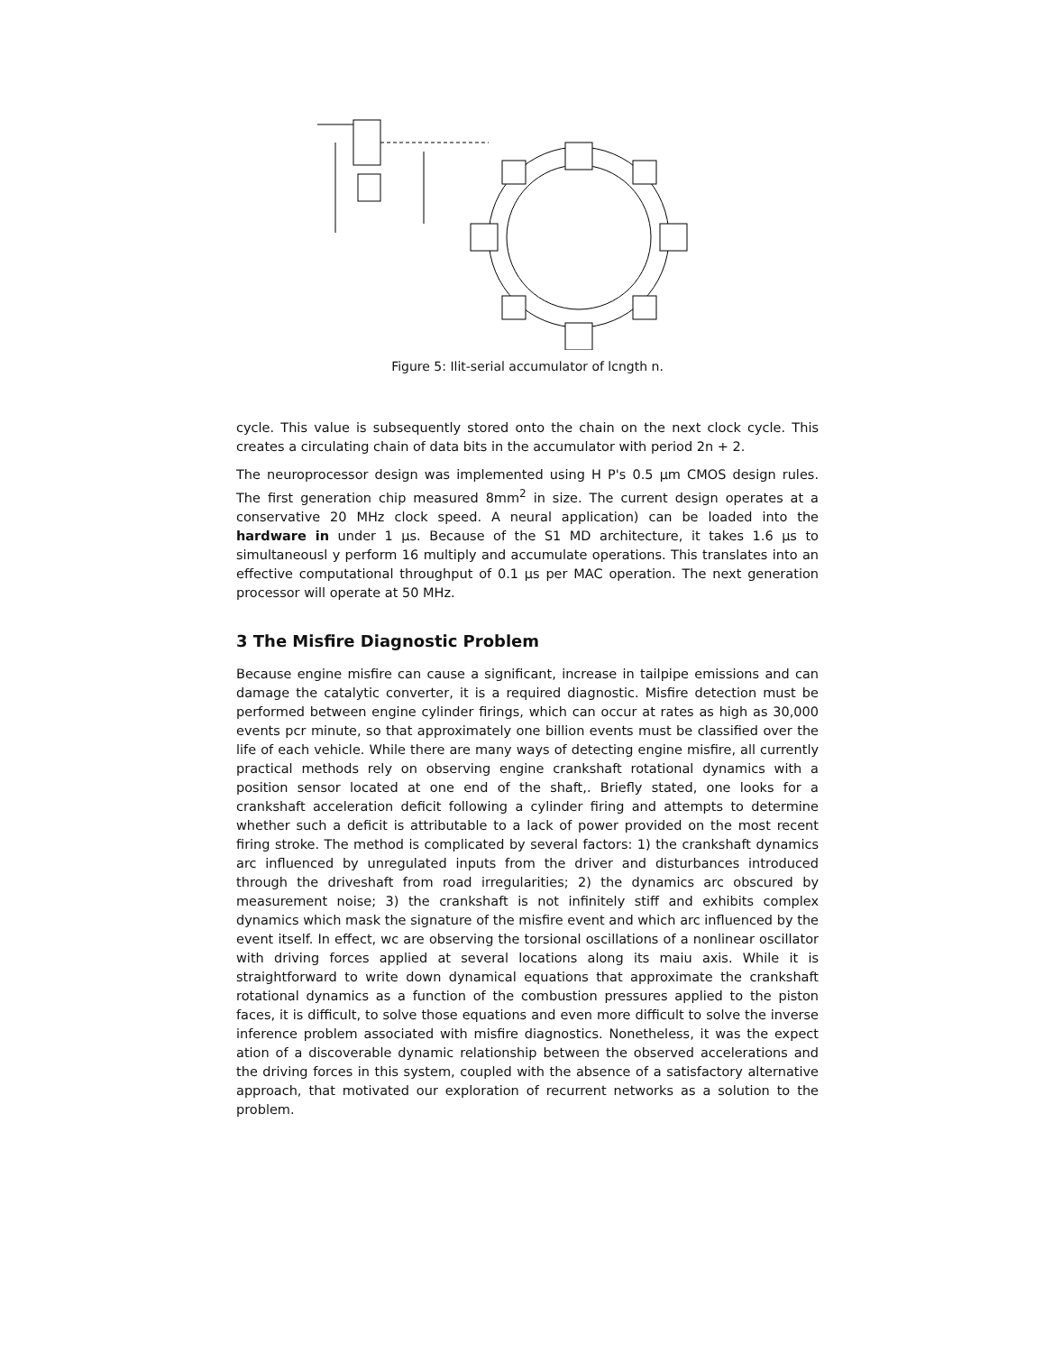Figure 5: Ilit-serial accumulator of lcngth n.
cycle. This value is subsequently stored onto the chain on the next clock cycle. This creates a circulating chain of data bits in the accumulator with period 2n + 2.
The neuroprocessor design was implemented using H P's 0.5 μm CMOS design rules. The first generation chip measured 8mm<sup>2</sup> in size. The current design operates at a conservative 20 MHz clock speed. A neural application) can be loaded into the hardware in under 1 μs. Because of the S1 MD architecture, it takes 1.6 μs to simultaneousl y perform 16 multiply and accumulate operations. This translates into an effective computational throughput of 0.1 μs per MAC operation. The next generation processor will operate at 50 MHz.
3 The Misfire Diagnostic Problem
Because engine misfire can cause a significant, increase in tailpipe emissions and can damage the catalytic converter, it is a required diagnostic. Misfire detection must be performed between engine cylinder firings, which can occur at rates as high as 30,000 events pcr minute, so that approximately one billion events must be classified over the life of each vehicle. While there are many ways of detecting engine misfire, all currently practical methods rely on observing engine crankshaft rotational dynamics with a position sensor located at one end of the shaft,. Briefly stated, one looks for a crankshaft acceleration deficit following a cylinder firing and attempts to determine whether such a deficit is attributable to a lack of power provided on the most recent firing stroke. The method is complicated by several factors: 1) the crankshaft dynamics arc influenced by unregulated inputs from the driver and disturbances introduced through the driveshaft from road irregularities; 2) the dynamics arc obscured by measurement noise; 3) the crankshaft is not infinitely stiff and exhibits complex dynamics which mask the signature of the misfire event and which arc influenced by the event itself. In effect, wc are observing the torsional oscillations of a nonlinear oscillator with driving forces applied at several locations along its maiu axis. While it is straightforward to write down dynamical equations that approximate the crankshaft rotational dynamics as a function of the combustion pressures applied to the piston faces, it is difficult, to solve those equations and even more difficult to solve the inverse inference problem associated with misfire diagnostics. Nonetheless, it was the expect ation of a discoverable dynamic relationship between the observed accelerations and the driving forces in this system, coupled with the absence of a satisfactory alternative approach, that motivated our exploration of recurrent networks as a solution to the problem.